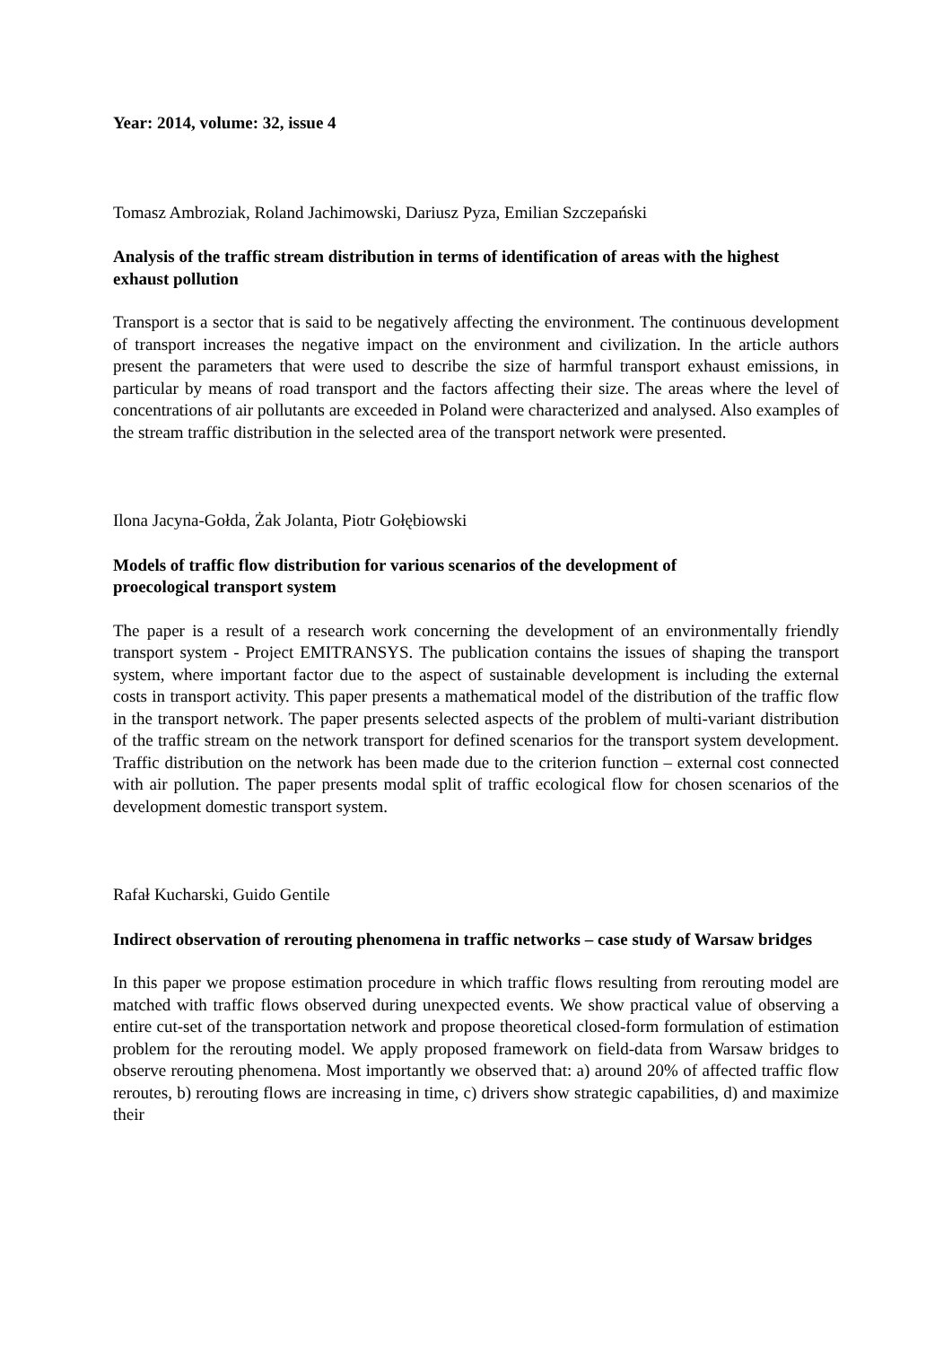Year: 2014, volume: 32, issue 4
Tomasz Ambroziak, Roland Jachimowski, Dariusz Pyza, Emilian Szczepański
Analysis of the traffic stream distribution in terms of identification of areas with the highest exhaust pollution
Transport is a sector that is said to be negatively affecting the environment. The continuous development of transport increases the negative impact on the environment and civilization. In the article authors present the parameters that were used to describe the size of harmful transport exhaust emissions, in particular by means of road transport and the factors affecting their size. The areas where the level of concentrations of air pollutants are exceeded in Poland were characterized and analysed. Also examples of the stream traffic distribution in the selected area of the transport network were presented.
Ilona Jacyna-Gołda, Żak Jolanta, Piotr Gołębiowski
Models of traffic flow distribution for various scenarios of the development of
proecological transport system
The paper is a result of a research work concerning the development of an environmentally friendly transport system - Project EMITRANSYS. The publication contains the issues of shaping the transport system, where important factor due to the aspect of sustainable development is including the external costs in transport activity. This paper presents a mathematical model of the distribution of the traffic flow in the transport network. The paper presents selected aspects of the problem of multi-variant distribution of the traffic stream on the network transport for defined scenarios for the transport system development. Traffic distribution on the network has been made due to the criterion function – external cost connected with air pollution. The paper presents modal split of traffic ecological flow for chosen scenarios of the development domestic transport system.
Rafał Kucharski, Guido Gentile
Indirect observation of rerouting phenomena in traffic networks – case study of Warsaw bridges
In this paper we propose estimation procedure in which traffic flows resulting from rerouting model are matched with traffic flows observed during unexpected events. We show practical value of observing a entire cut-set of the transportation network and propose theoretical closed-form formulation of estimation problem for the rerouting model. We apply proposed framework on field-data from Warsaw bridges to observe rerouting phenomena. Most importantly we observed that: a) around 20% of affected traffic flow reroutes, b) rerouting flows are increasing in time, c) drivers show strategic capabilities, d) and maximize their